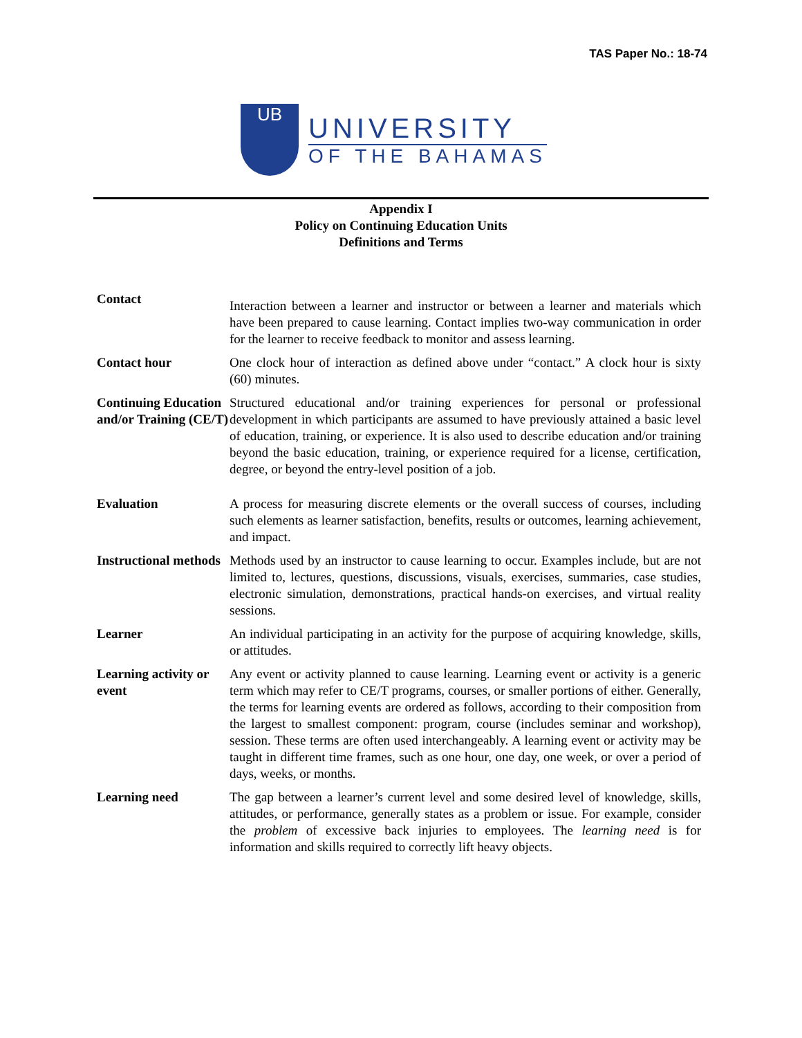TAS Paper No.: 18-74
UB
UNIVERSITY
OF THE BAHAMAS
Appendix I
Policy on Continuing Education Units
Definitions and Terms
| Contact | Interaction between a learner and instructor or between a learner and materials which have been prepared to cause learning. Contact implies two-way communication in order for the learner to receive feedback to monitor and assess learning. |
| Contact hour | One clock hour of interaction as defined above under “contact.” A clock hour is sixty (60) minutes. |
| Continuing Education and/or Training (CE/T) | Structured educational and/or training experiences for personal or professional development in which participants are assumed to have previously attained a basic level of education, training, or experience. It is also used to describe education and/or training beyond the basic education, training, or experience required for a license, certification, degree, or beyond the entry-level position of a job. |
| Evaluation | A process for measuring discrete elements or the overall success of courses, including such elements as learner satisfaction, benefits, results or outcomes, learning achievement, and impact. |
| Instructional methods | Methods used by an instructor to cause learning to occur. Examples include, but are not limited to, lectures, questions, discussions, visuals, exercises, summaries, case studies, electronic simulation, demonstrations, practical hands-on exercises, and virtual reality sessions. |
| Learner | An individual participating in an activity for the purpose of acquiring knowledge, skills, or attitudes. |
| Learning activity or event | Any event or activity planned to cause learning. Learning event or activity is a generic term which may refer to CE/T programs, courses, or smaller portions of either. Generally, the terms for learning events are ordered as follows, according to their composition from the largest to smallest component: program, course (includes seminar and workshop), session. These terms are often used interchangeably. A learning event or activity may be taught in different time frames, such as one hour, one day, one week, or over a period of days, weeks, or months. |
| Learning need | The gap between a learner’s current level and some desired level of knowledge, skills, attitudes, or performance, generally states as a problem or issue. For example, consider the problem of excessive back injuries to employees. The learning need is for information and skills required to correctly lift heavy objects. |